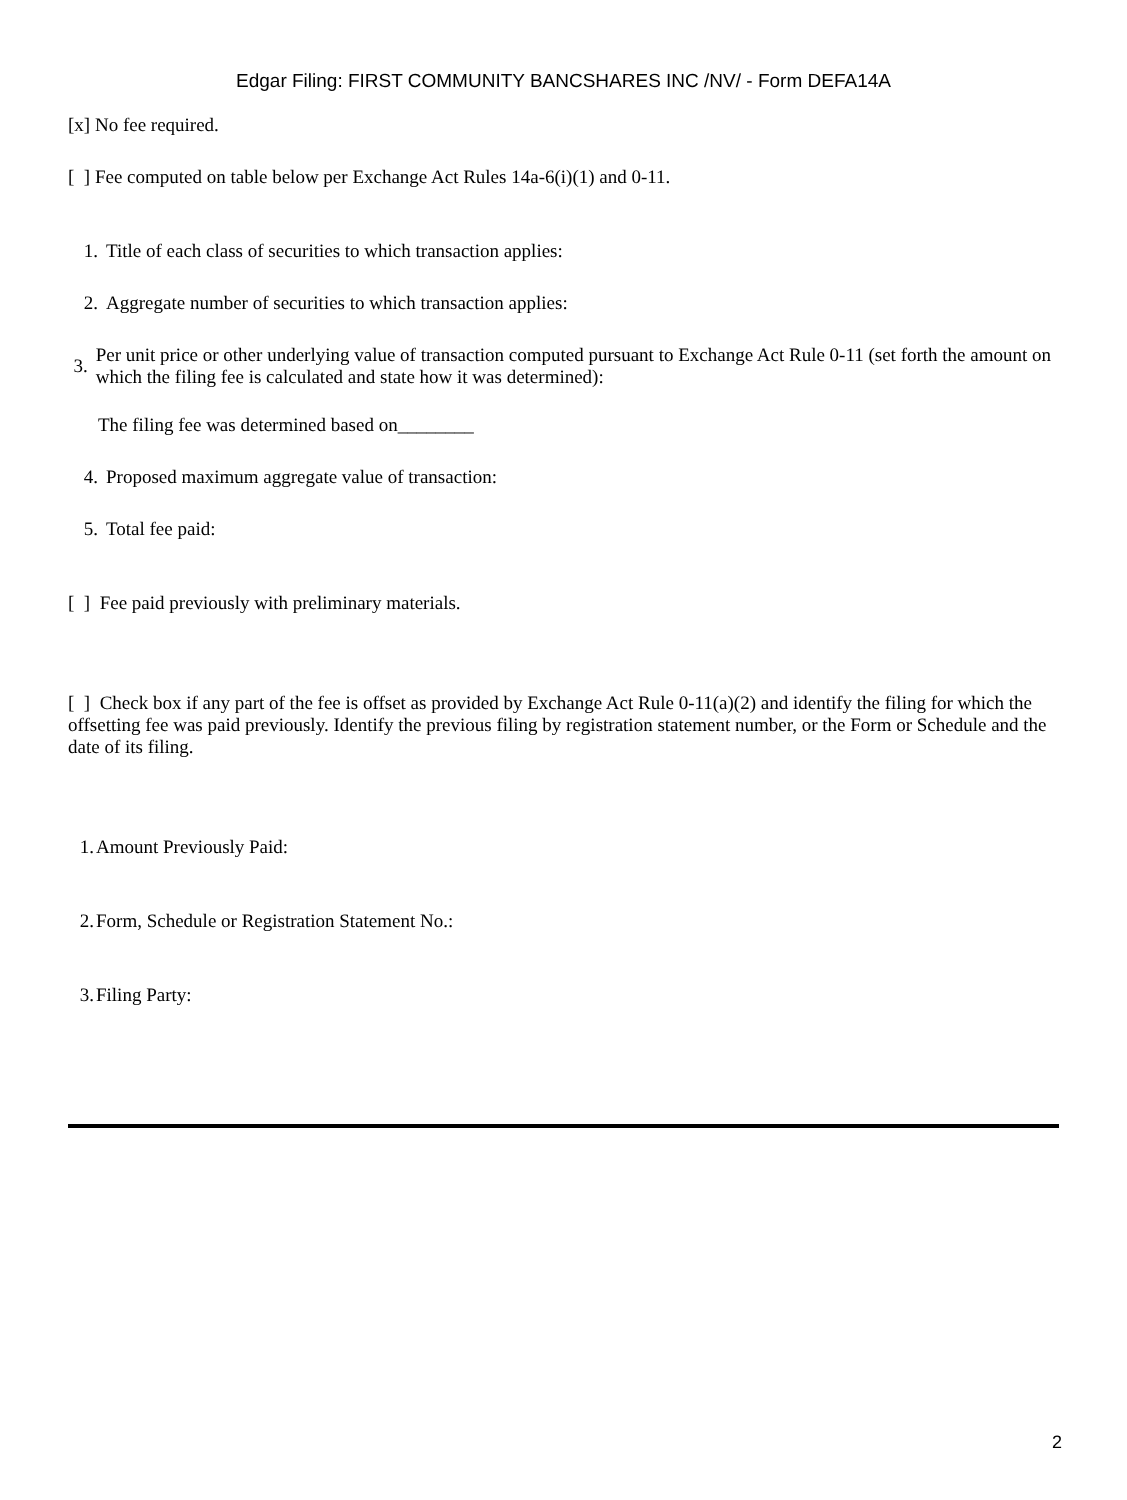Edgar Filing: FIRST COMMUNITY BANCSHARES INC /NV/ - Form DEFA14A
[x] No fee required.
[ ] Fee computed on table below per Exchange Act Rules 14a-6(i)(1) and 0-11.
1. Title of each class of securities to which transaction applies:
2. Aggregate number of securities to which transaction applies:
3. Per unit price or other underlying value of transaction computed pursuant to Exchange Act Rule 0-11 (set forth the amount on which the filing fee is calculated and state how it was determined):
The filing fee was determined based on________
4. Proposed maximum aggregate value of transaction:
5. Total fee paid:
[ ] Fee paid previously with preliminary materials.
[ ] Check box if any part of the fee is offset as provided by Exchange Act Rule 0-11(a)(2) and identify the filing for which the offsetting fee was paid previously. Identify the previous filing by registration statement number, or the Form or Schedule and the date of its filing.
1. Amount Previously Paid:
2. Form, Schedule or Registration Statement No.:
3. Filing Party:
2